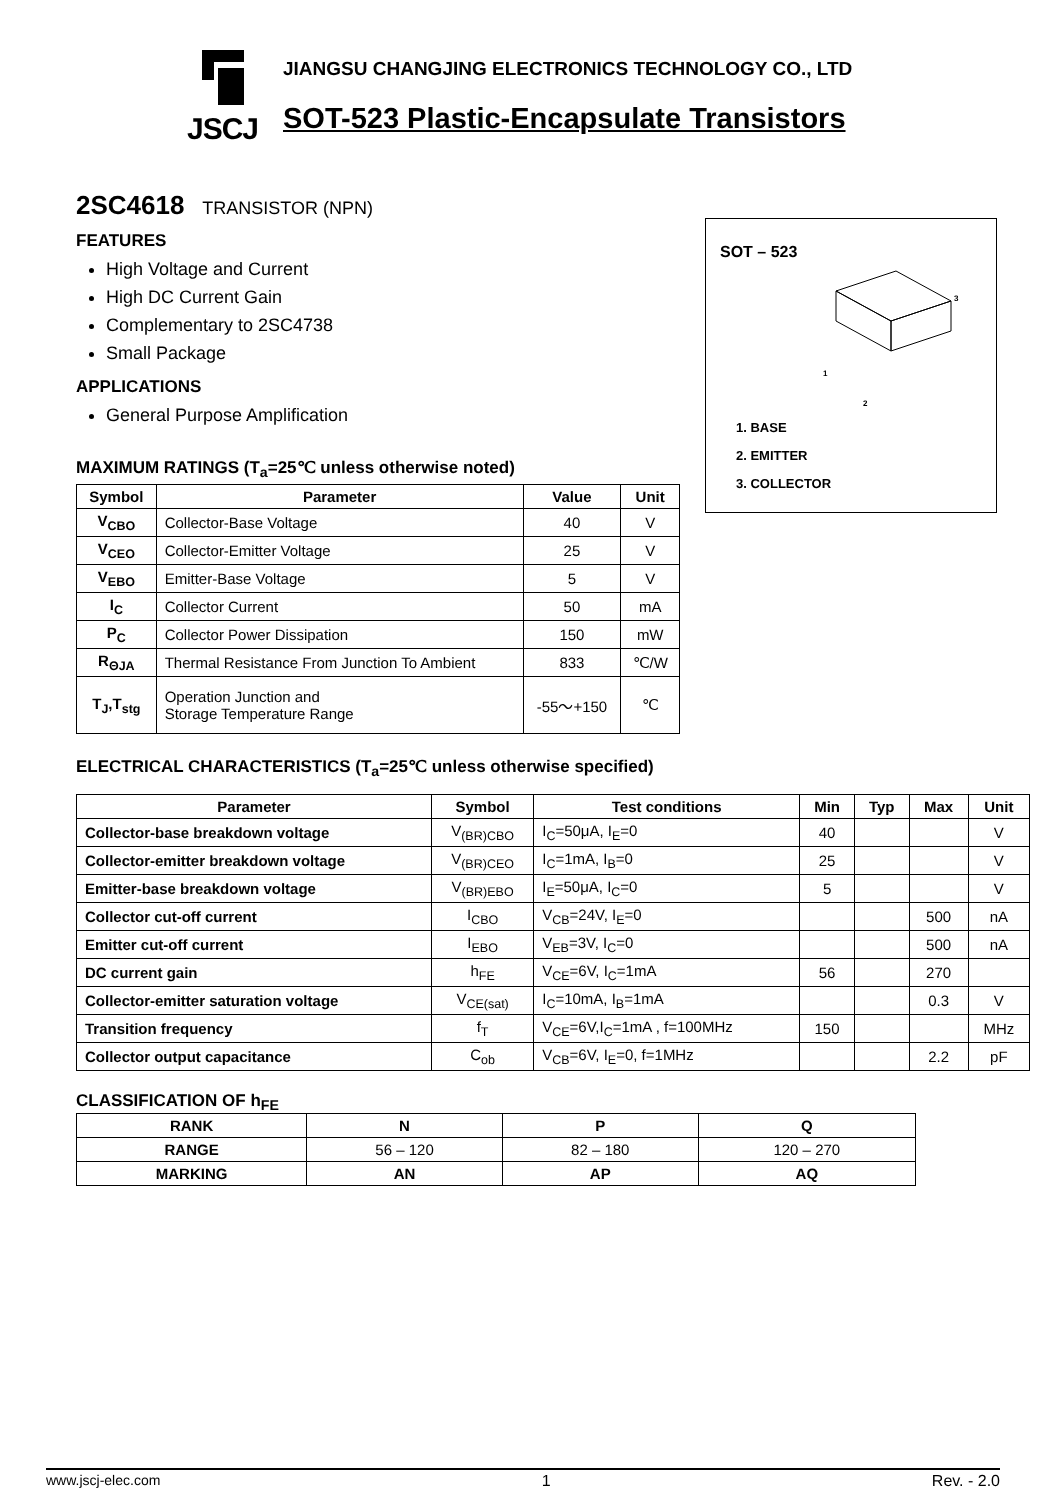JSCJ
JIANGSU CHANGJING ELECTRONICS TECHNOLOGY CO., LTD
SOT-523 Plastic-Encapsulate Transistors
2SC4618 TRANSISTOR (NPN)
FEATURES
High Voltage and Current
High DC Current Gain
Complementary to 2SC4738
Small Package
APPLICATIONS
General Purpose Amplification
MAXIMUM RATINGS (T<sub>a</sub>=25℃ unless otherwise noted)
| Symbol | Parameter | Value | Unit |
| --- | --- | --- | --- |
| V<sub>CBO</sub> | Collector-Base Voltage | 40 | V |
| V<sub>CEO</sub> | Collector-Emitter Voltage | 25 | V |
| V<sub>EBO</sub> | Emitter-Base Voltage | 5 | V |
| I<sub>C</sub> | Collector Current | 50 | mA |
| P<sub>C</sub> | Collector Power Dissipation | 150 | mW |
| R<sub>ΘJA</sub> | Thermal Resistance From Junction To Ambient | 833 | ℃/W |
| T<sub>J</sub>,T<sub>stg</sub> | Operation Junction and Storage Temperature Range | -55～+150 | ℃ |
ELECTRICAL CHARACTERISTICS (T<sub>a</sub>=25℃ unless otherwise specified)
| Parameter | Symbol | Test conditions | Min | Typ | Max | Unit |
| --- | --- | --- | --- | --- | --- | --- |
| Collector-base breakdown voltage | V<sub>(BR)CBO</sub> | I<sub>C</sub>=50μA, I<sub>E</sub>=0 | 40 | | | V |
| Collector-emitter breakdown voltage | V<sub>(BR)CEO</sub> | I<sub>C</sub>=1mA, I<sub>B</sub>=0 | 25 | | | V |
| Emitter-base breakdown voltage | V<sub>(BR)EBO</sub> | I<sub>E</sub>=50μA, I<sub>C</sub>=0 | 5 | | | V |
| Collector cut-off current | I<sub>CBO</sub> | V<sub>CB</sub>=24V, I<sub>E</sub>=0 | | | 500 | nA |
| Emitter cut-off current | I<sub>EBO</sub> | V<sub>EB</sub>=3V, I<sub>C</sub>=0 | | | 500 | nA |
| DC current gain | h<sub>FE</sub> | V<sub>CE</sub>=6V, I<sub>C</sub>=1mA | 56 | | 270 | |
| Collector-emitter saturation voltage | V<sub>CE(sat)</sub> | I<sub>C</sub>=10mA, I<sub>B</sub>=1mA | | | 0.3 | V |
| Transition frequency | f<sub>T</sub> | V<sub>CE</sub>=6V,I<sub>C</sub>=1mA , f=100MHz | 150 | | | MHz |
| Collector output capacitance | C<sub>ob</sub> | V<sub>CB</sub>=6V, I<sub>E</sub>=0, f=1MHz | | | 2.2 | pF |
CLASSIFICATION OF h<sub>FE</sub>
| RANK | N | P | Q |
| --- | --- | --- | --- |
| RANGE | 56 – 120 | 82 – 180 | 120 – 270 |
| MARKING | AN | AP | AQ |
SOT – 523
3
1
2
1. BASE
2. EMITTER
3. COLLECTOR
www.jscj-elec.com 1 Rev. - 2.0